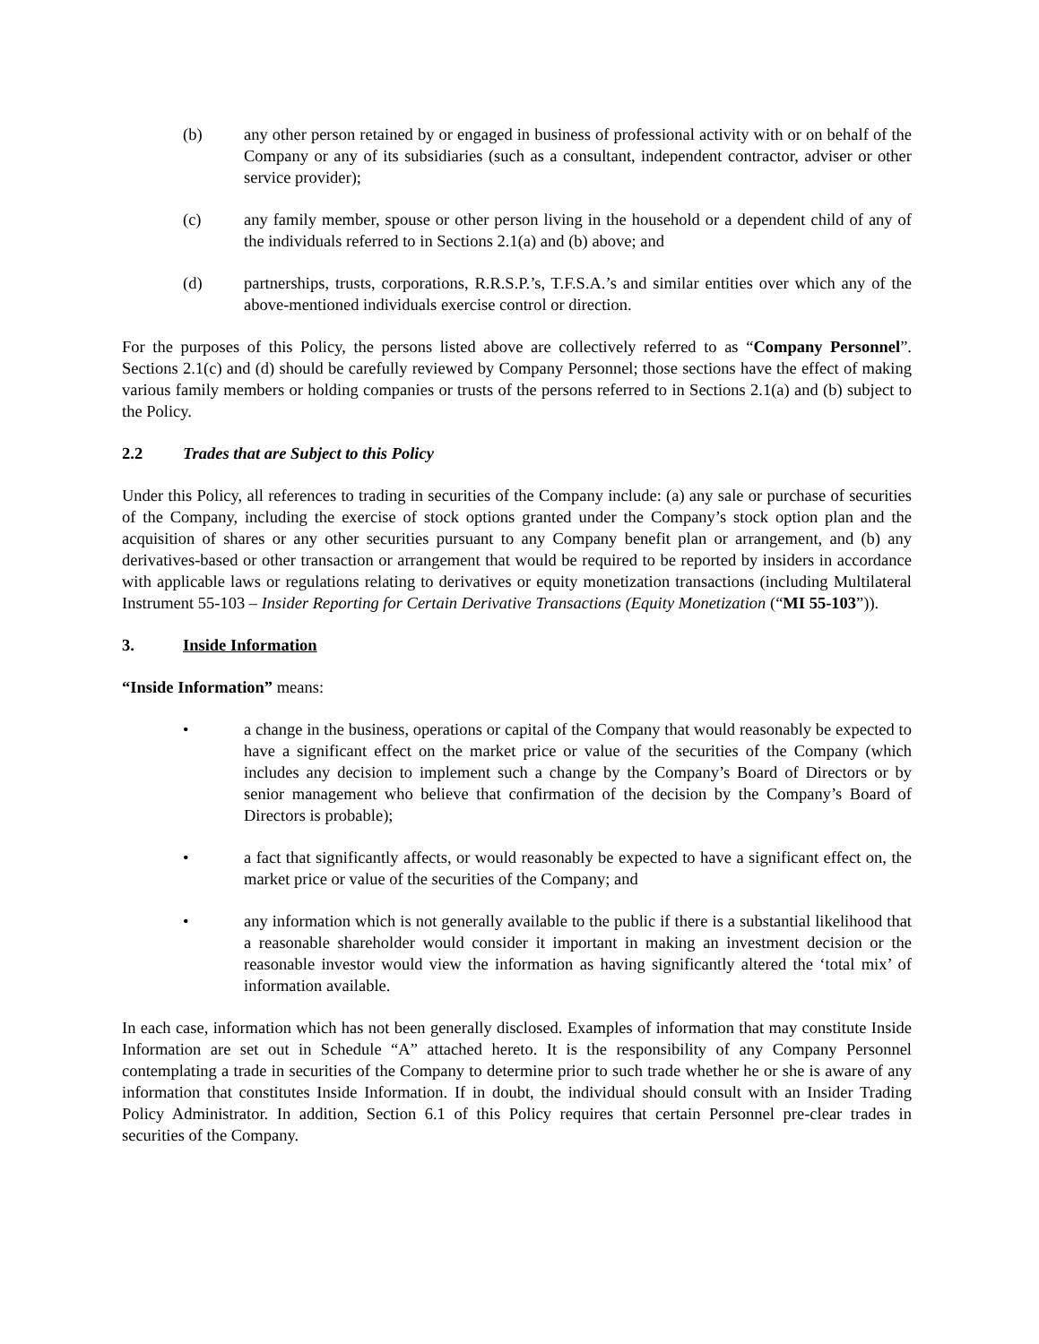(b) any other person retained by or engaged in business of professional activity with or on behalf of the Company or any of its subsidiaries (such as a consultant, independent contractor, adviser or other service provider);
(c) any family member, spouse or other person living in the household or a dependent child of any of the individuals referred to in Sections 2.1(a) and (b) above; and
(d) partnerships, trusts, corporations, R.R.S.P.’s, T.F.S.A.’s and similar entities over which any of the above-mentioned individuals exercise control or direction.
For the purposes of this Policy, the persons listed above are collectively referred to as “Company Personnel”. Sections 2.1(c) and (d) should be carefully reviewed by Company Personnel; those sections have the effect of making various family members or holding companies or trusts of the persons referred to in Sections 2.1(a) and (b) subject to the Policy.
2.2 Trades that are Subject to this Policy
Under this Policy, all references to trading in securities of the Company include: (a) any sale or purchase of securities of the Company, including the exercise of stock options granted under the Company’s stock option plan and the acquisition of shares or any other securities pursuant to any Company benefit plan or arrangement, and (b) any derivatives-based or other transaction or arrangement that would be required to be reported by insiders in accordance with applicable laws or regulations relating to derivatives or equity monetization transactions (including Multilateral Instrument 55-103 – Insider Reporting for Certain Derivative Transactions (Equity Monetization (“MI 55-103”)).
3. Inside Information
“Inside Information” means:
• a change in the business, operations or capital of the Company that would reasonably be expected to have a significant effect on the market price or value of the securities of the Company (which includes any decision to implement such a change by the Company’s Board of Directors or by senior management who believe that confirmation of the decision by the Company’s Board of Directors is probable);
• a fact that significantly affects, or would reasonably be expected to have a significant effect on, the market price or value of the securities of the Company; and
• any information which is not generally available to the public if there is a substantial likelihood that a reasonable shareholder would consider it important in making an investment decision or the reasonable investor would view the information as having significantly altered the ‘total mix’ of information available.
In each case, information which has not been generally disclosed. Examples of information that may constitute Inside Information are set out in Schedule “A” attached hereto. It is the responsibility of any Company Personnel contemplating a trade in securities of the Company to determine prior to such trade whether he or she is aware of any information that constitutes Inside Information. If in doubt, the individual should consult with an Insider Trading Policy Administrator. In addition, Section 6.1 of this Policy requires that certain Personnel pre-clear trades in securities of the Company.